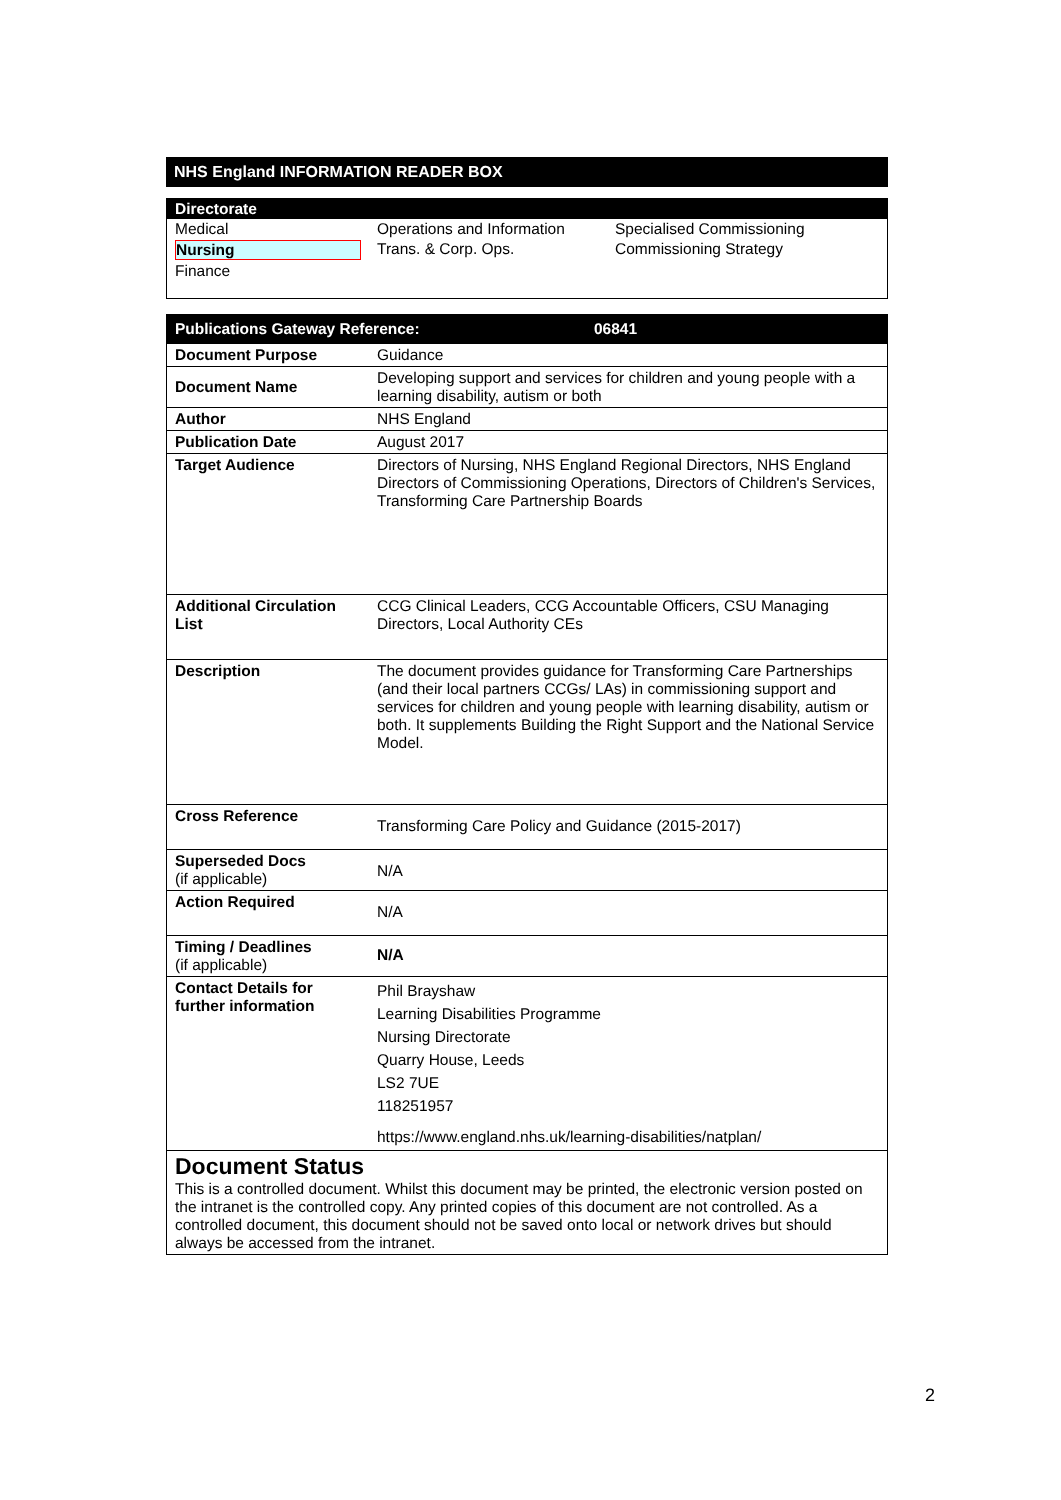NHS England INFORMATION READER BOX
| Directorate | | |
| Medical | Operations and Information | Specialised Commissioning |
| Nursing | Trans. & Corp. Ops. | Commissioning Strategy |
| Finance | | |
| Publications Gateway Reference: 06841 | |
| Document Purpose | Guidance |
| Document Name | Developing support and services for children and young people with a learning disability, autism or both |
| Author | NHS England |
| Publication Date | August 2017 |
| Target Audience | Directors of Nursing, NHS England Regional Directors, NHS England Directors of Commissioning Operations, Directors of Children's Services, Transforming Care Partnership Boards |
| Additional Circulation List | CCG Clinical Leaders, CCG Accountable Officers, CSU Managing Directors, Local Authority CEs |
| Description | The document provides guidance for Transforming Care Partnerships (and their local partners CCGs/ LAs) in commissioning support and services for children and young people with learning disability, autism or both. It supplements Building the Right Support and the National Service Model. |
| Cross Reference | Transforming Care Policy and Guidance (2015-2017) |
| Superseded Docs (if applicable) | N/A |
| Action Required | N/A |
| Timing / Deadlines (if applicable) | N/A |
| Contact Details for further information | Phil Brayshaw Learning Disabilities Programme Nursing Directorate Quarry House, Leeds LS2 7UE 118251957 https://www.england.nhs.uk/learning-disabilities/natplan/ |
| Document Status This is a controlled document. Whilst this document may be printed, the electronic version posted on the intranet is the controlled copy. Any printed copies of this document are not controlled. As a controlled document, this document should not be saved onto local or network drives but should always be accessed from the intranet. | |
2